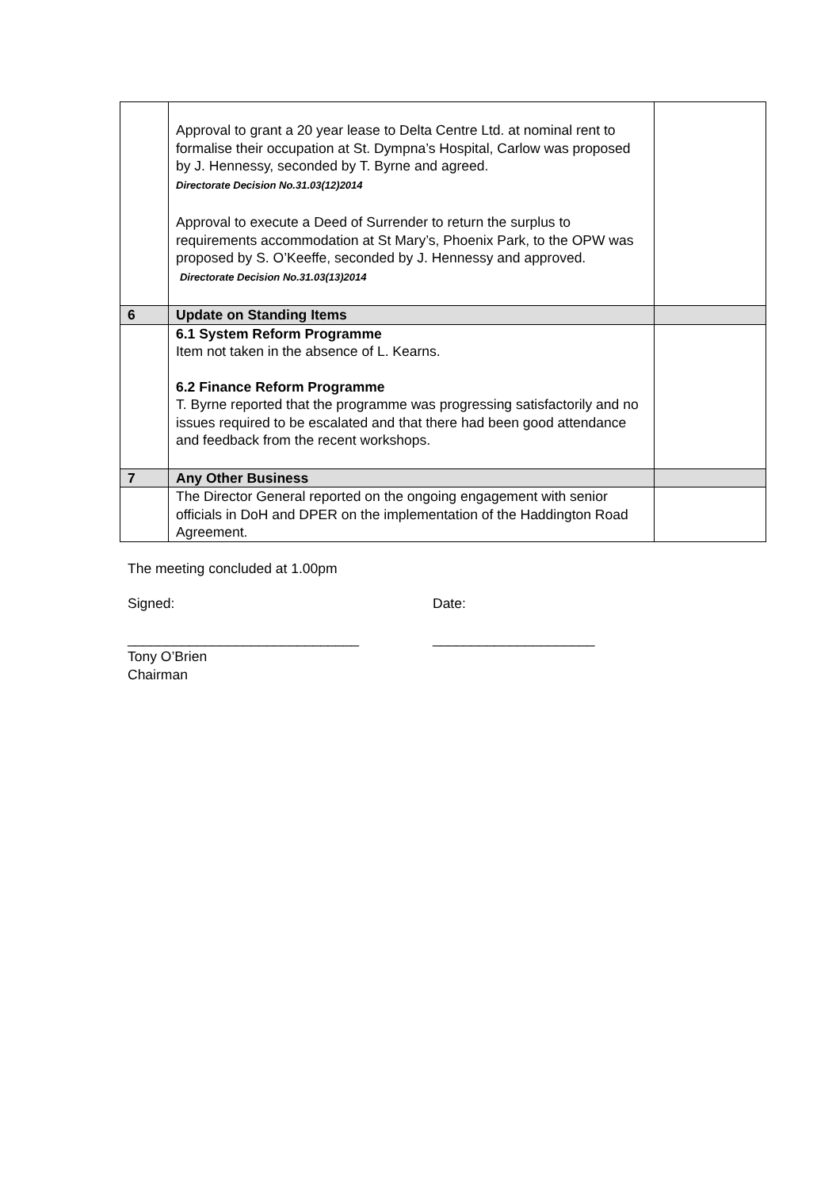| | Approval to grant a 20 year lease to Delta Centre Ltd. at nominal rent to formalise their occupation at St. Dympna’s Hospital, Carlow was proposed by J. Hennessy, seconded by T. Byrne and agreed. Directorate Decision No.31.03(12)2014 Approval to execute a Deed of Surrender to return the surplus to requirements accommodation at St Mary’s, Phoenix Park, to the OPW was proposed by S. O’Keeffe, seconded by J. Hennessy and approved. Directorate Decision No.31.03(13)2014 | |
| 6 | Update on Standing Items | |
| | 6.1 System Reform Programme Item not taken in the absence of L. Kearns. 6.2 Finance Reform Programme T. Byrne reported that the programme was progressing satisfactorily and no issues required to be escalated and that there had been good attendance and feedback from the recent workshops. | |
| 7 | Any Other Business | |
| | The Director General reported on the ongoing engagement with senior officials in DoH and DPER on the implementation of the Haddington Road Agreement. | |
The meeting concluded at 1.00pm
Signed: Date:
______________________________ _____________________
Tony O’Brien
Chairman